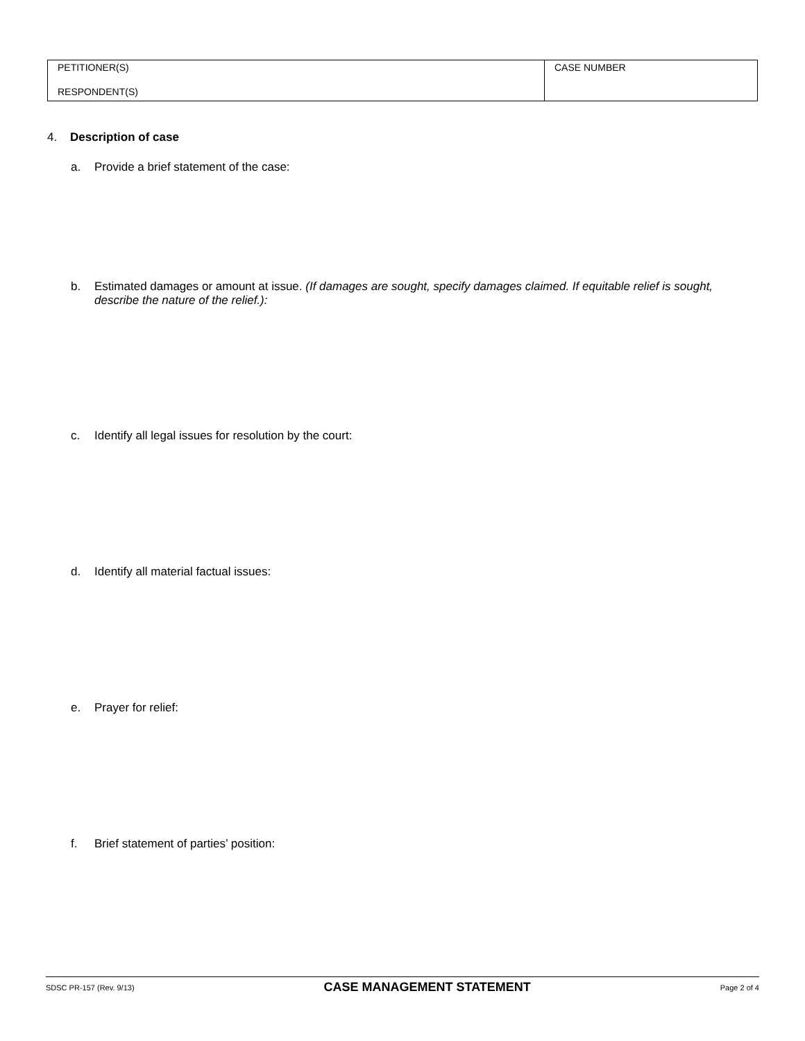PETITIONER(S)
RESPONDENT(S)
CASE NUMBER
4. Description of case
a. Provide a brief statement of the case:
b. Estimated damages or amount at issue. (If damages are sought, specify damages claimed. If equitable relief is sought, describe the nature of the relief.):
c. Identify all legal issues for resolution by the court:
d. Identify all material factual issues:
e. Prayer for relief:
f. Brief statement of parties’ position:
SDSC PR-157 (Rev. 9/13) CASE MANAGEMENT STATEMENT Page 2 of 4